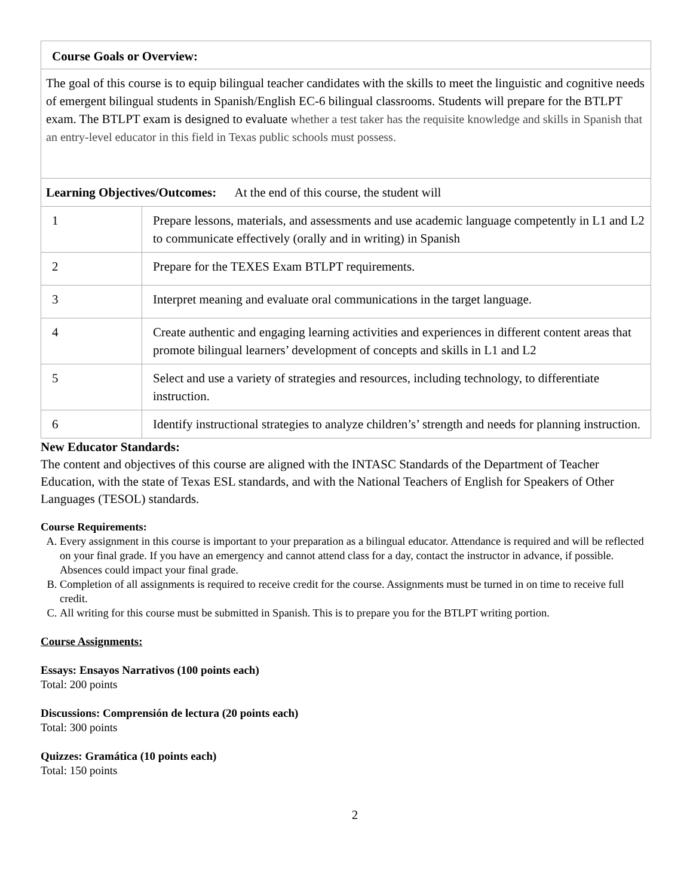| Course Goals or Overview: | |
| The goal of this course is to equip bilingual teacher candidates with the skills to meet the linguistic and cognitive needs of emergent bilingual students in Spanish/English EC-6 bilingual classrooms. Students will prepare for the BTLPT exam. The BTLPT exam is designed to evaluate whether a test taker has the requisite knowledge and skills in Spanish that an entry-level educator in this field in Texas public schools must possess. | |
| Learning Objectives/Outcomes: At the end of this course, the student will | |
| 1 | Prepare lessons, materials, and assessments and use academic language competently in L1 and L2 to communicate effectively (orally and in writing) in Spanish |
| 2 | Prepare for the TEXES Exam BTLPT requirements. |
| 3 | Interpret meaning and evaluate oral communications in the target language. |
| 4 | Create authentic and engaging learning activities and experiences in different content areas that promote bilingual learners’ development of concepts and skills in L1 and L2 |
| 5 | Select and use a variety of strategies and resources, including technology, to differentiate instruction. |
| 6 | Identify instructional strategies to analyze children’s’ strength and needs for planning instruction. |
New Educator Standards:
The content and objectives of this course are aligned with the INTASC Standards of the Department of Teacher Education, with the state of Texas ESL standards, and with the National Teachers of English for Speakers of Other Languages (TESOL) standards.
Course Requirements:
A. Every assignment in this course is important to your preparation as a bilingual educator. Attendance is required and will be reflected on your final grade. If you have an emergency and cannot attend class for a day, contact the instructor in advance, if possible. Absences could impact your final grade.
B. Completion of all assignments is required to receive credit for the course. Assignments must be turned in on time to receive full credit.
C. All writing for this course must be submitted in Spanish. This is to prepare you for the BTLPT writing portion.
Course Assignments:
Essays: Ensayos Narrativos (100 points each)
Total: 200 points
Discussions: Comprensión de lectura (20 points each)
Total: 300 points
Quizzes: Gramática (10 points each)
Total: 150 points
2